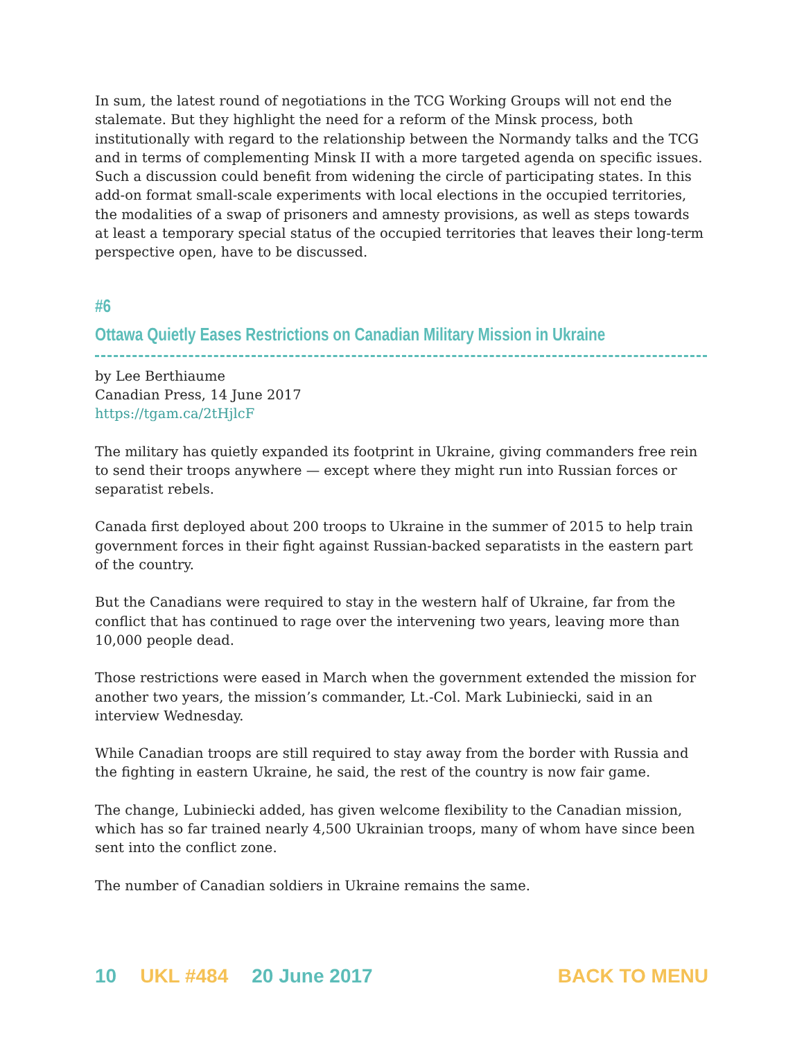In sum, the latest round of negotiations in the TCG Working Groups will not end the stalemate. But they highlight the need for a reform of the Minsk process, both institutionally with regard to the relationship between the Normandy talks and the TCG and in terms of complementing Minsk II with a more targeted agenda on specific issues. Such a discussion could benefit from widening the circle of participating states. In this add-on format small-scale experiments with local elections in the occupied territories, the modalities of a swap of prisoners and amnesty provisions, as well as steps towards at least a temporary special status of the occupied territories that leaves their long-term perspective open, have to be discussed.
#6
Ottawa Quietly Eases Restrictions on Canadian Military Mission in Ukraine
by Lee Berthiaume
Canadian Press, 14 June 2017
https://tgam.ca/2tHjlcF
The military has quietly expanded its footprint in Ukraine, giving commanders free rein to send their troops anywhere — except where they might run into Russian forces or separatist rebels.
Canada first deployed about 200 troops to Ukraine in the summer of 2015 to help train government forces in their fight against Russian-backed separatists in the eastern part of the country.
But the Canadians were required to stay in the western half of Ukraine, far from the conflict that has continued to rage over the intervening two years, leaving more than 10,000 people dead.
Those restrictions were eased in March when the government extended the mission for another two years, the mission’s commander, Lt.-Col. Mark Lubiniecki, said in an interview Wednesday.
While Canadian troops are still required to stay away from the border with Russia and the fighting in eastern Ukraine, he said, the rest of the country is now fair game.
The change, Lubiniecki added, has given welcome flexibility to the Canadian mission, which has so far trained nearly 4,500 Ukrainian troops, many of whom have since been sent into the conflict zone.
The number of Canadian soldiers in Ukraine remains the same.
10 UKL #484 20 June 2017 BACK TO MENU